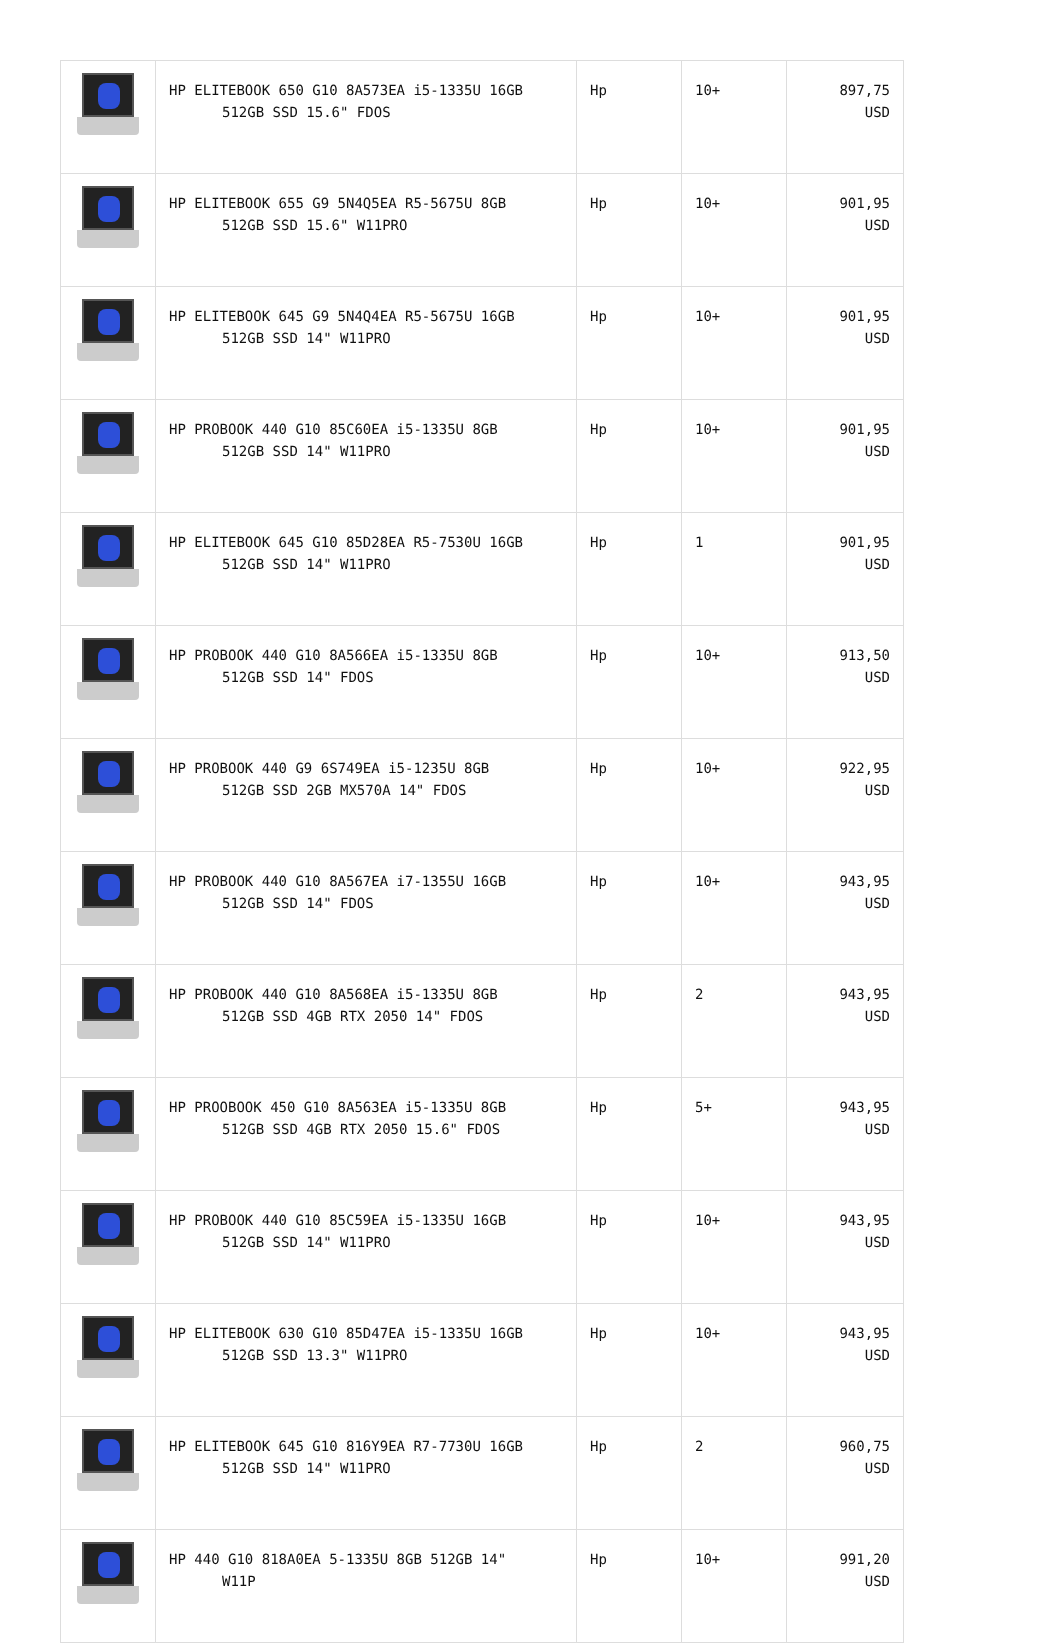| | HP ELITEBOOK 650 G10 8A573EA i5-1335U 16GB 512GB SSD 15.6" FDOS | Hp | 10+ | 897,75 USD |
| | HP ELITEBOOK 655 G9 5N4Q5EA R5-5675U 8GB 512GB SSD 15.6" W11PRO | Hp | 10+ | 901,95 USD |
| | HP ELITEBOOK 645 G9 5N4Q4EA R5-5675U 16GB 512GB SSD 14" W11PRO | Hp | 10+ | 901,95 USD |
| | HP PROBOOK 440 G10 85C60EA i5-1335U 8GB 512GB SSD 14" W11PRO | Hp | 10+ | 901,95 USD |
| | HP ELITEBOOK 645 G10 85D28EA R5-7530U 16GB 512GB SSD 14" W11PRO | Hp | 1 | 901,95 USD |
| | HP PROBOOK 440 G10 8A566EA i5-1335U 8GB 512GB SSD 14" FDOS | Hp | 10+ | 913,50 USD |
| | HP PROBOOK 440 G9 6S749EA i5-1235U 8GB 512GB SSD 2GB MX570A 14" FDOS | Hp | 10+ | 922,95 USD |
| | HP PROBOOK 440 G10 8A567EA i7-1355U 16GB 512GB SSD 14" FDOS | Hp | 10+ | 943,95 USD |
| | HP PROBOOK 440 G10 8A568EA i5-1335U 8GB 512GB SSD 4GB RTX 2050 14" FDOS | Hp | 2 | 943,95 USD |
| | HP PROOBOOK 450 G10 8A563EA i5-1335U 8GB 512GB SSD 4GB RTX 2050 15.6" FDOS | Hp | 5+ | 943,95 USD |
| | HP PROBOOK 440 G10 85C59EA i5-1335U 16GB 512GB SSD 14" W11PRO | Hp | 10+ | 943,95 USD |
| | HP ELITEBOOK 630 G10 85D47EA i5-1335U 16GB 512GB SSD 13.3" W11PRO | Hp | 10+ | 943,95 USD |
| | HP ELITEBOOK 645 G10 816Y9EA R7-7730U 16GB 512GB SSD 14" W11PRO | Hp | 2 | 960,75 USD |
| | HP 440 G10 818A0EA 5-1335U 8GB 512GB 14" W11P | Hp | 10+ | 991,20 USD |